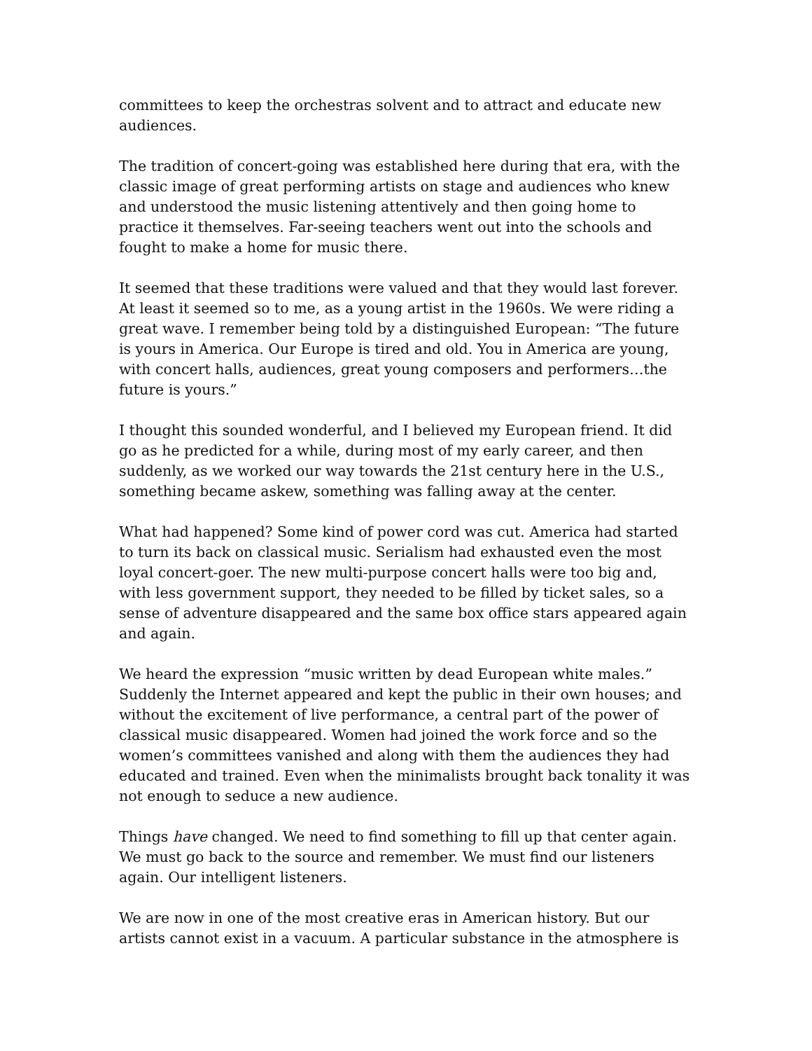committees to keep the orchestras solvent and to attract and educate new audiences.
The tradition of concert-going was established here during that era, with the classic image of great performing artists on stage and audiences who knew and understood the music listening attentively and then going home to practice it themselves. Far-seeing teachers went out into the schools and fought to make a home for music there.
It seemed that these traditions were valued and that they would last forever. At least it seemed so to me, as a young artist in the 1960s. We were riding a great wave. I remember being told by a distinguished European: “The future is yours in America. Our Europe is tired and old. You in America are young, with concert halls, audiences, great young composers and performers…the future is yours.”
I thought this sounded wonderful, and I believed my European friend. It did go as he predicted for a while, during most of my early career, and then suddenly, as we worked our way towards the 21st century here in the U.S., something became askew, something was falling away at the center.
What had happened? Some kind of power cord was cut. America had started to turn its back on classical music. Serialism had exhausted even the most loyal concert-goer. The new multi-purpose concert halls were too big and, with less government support, they needed to be filled by ticket sales, so a sense of adventure disappeared and the same box office stars appeared again and again.
We heard the expression “music written by dead European white males.” Suddenly the Internet appeared and kept the public in their own houses; and without the excitement of live performance, a central part of the power of classical music disappeared. Women had joined the work force and so the women’s committees vanished and along with them the audiences they had educated and trained. Even when the minimalists brought back tonality it was not enough to seduce a new audience.
Things have changed. We need to find something to fill up that center again. We must go back to the source and remember. We must find our listeners again. Our intelligent listeners.
We are now in one of the most creative eras in American history. But our artists cannot exist in a vacuum. A particular substance in the atmosphere is